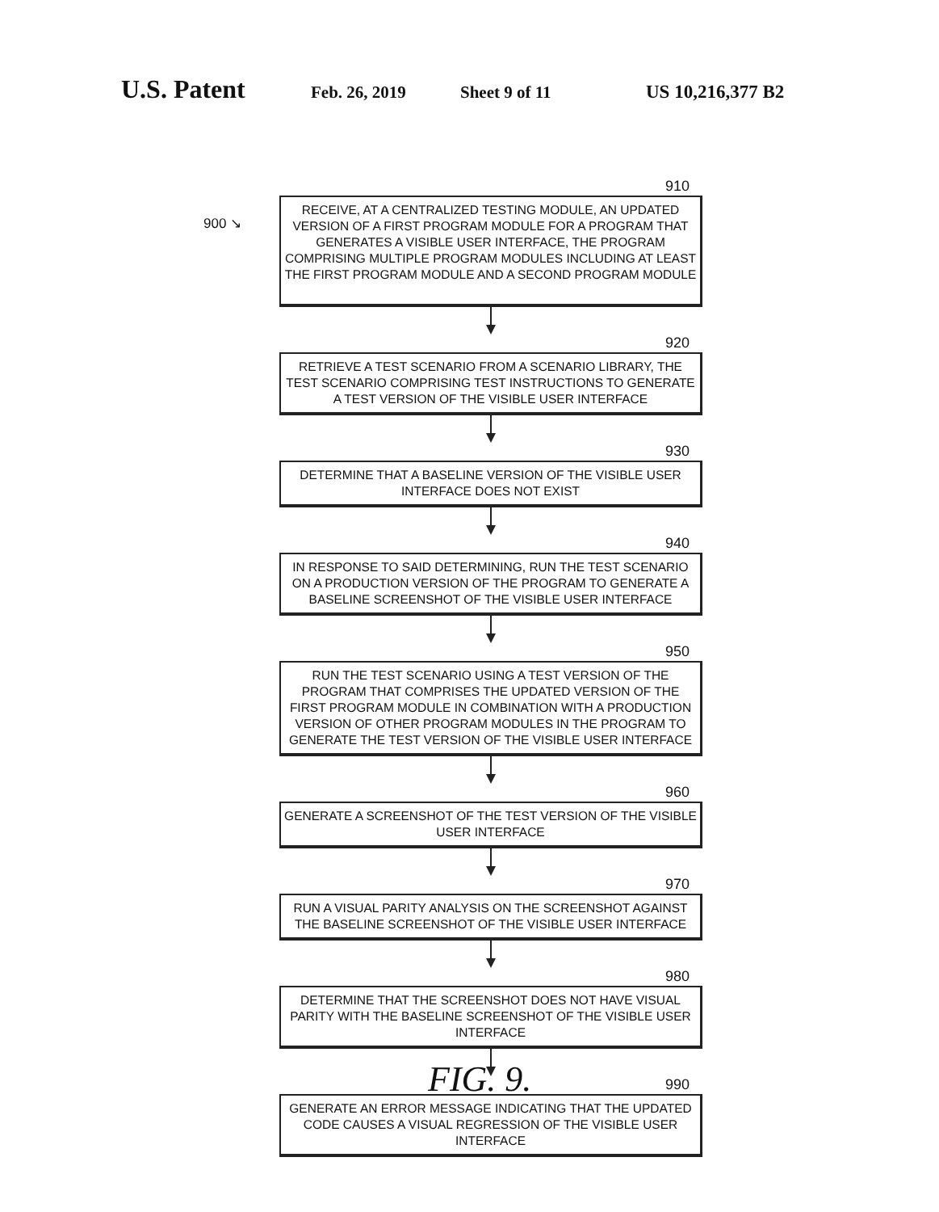U.S. Patent
Feb. 26, 2019 Sheet 9 of 11 US 10,216,377 B2
900 ↘
910
RECEIVE, AT A CENTRALIZED TESTING MODULE, AN UPDATED VERSION OF A FIRST PROGRAM MODULE FOR A PROGRAM THAT GENERATES A VISIBLE USER INTERFACE, THE PROGRAM COMPRISING MULTIPLE PROGRAM MODULES INCLUDING AT LEAST THE FIRST PROGRAM MODULE AND A SECOND PROGRAM MODULE
920
RETRIEVE A TEST SCENARIO FROM A SCENARIO LIBRARY, THE TEST SCENARIO COMPRISING TEST INSTRUCTIONS TO GENERATE A TEST VERSION OF THE VISIBLE USER INTERFACE
930
DETERMINE THAT A BASELINE VERSION OF THE VISIBLE USER INTERFACE DOES NOT EXIST
940
IN RESPONSE TO SAID DETERMINING, RUN THE TEST SCENARIO ON A PRODUCTION VERSION OF THE PROGRAM TO GENERATE A BASELINE SCREENSHOT OF THE VISIBLE USER INTERFACE
950
RUN THE TEST SCENARIO USING A TEST VERSION OF THE PROGRAM THAT COMPRISES THE UPDATED VERSION OF THE FIRST PROGRAM MODULE IN COMBINATION WITH A PRODUCTION VERSION OF OTHER PROGRAM MODULES IN THE PROGRAM TO GENERATE THE TEST VERSION OF THE VISIBLE USER INTERFACE
960
GENERATE A SCREENSHOT OF THE TEST VERSION OF THE VISIBLE USER INTERFACE
970
RUN A VISUAL PARITY ANALYSIS ON THE SCREENSHOT AGAINST THE BASELINE SCREENSHOT OF THE VISIBLE USER INTERFACE
980
DETERMINE THAT THE SCREENSHOT DOES NOT HAVE VISUAL PARITY WITH THE BASELINE SCREENSHOT OF THE VISIBLE USER INTERFACE
990
GENERATE AN ERROR MESSAGE INDICATING THAT THE UPDATED CODE CAUSES A VISUAL REGRESSION OF THE VISIBLE USER INTERFACE
FIG. 9.